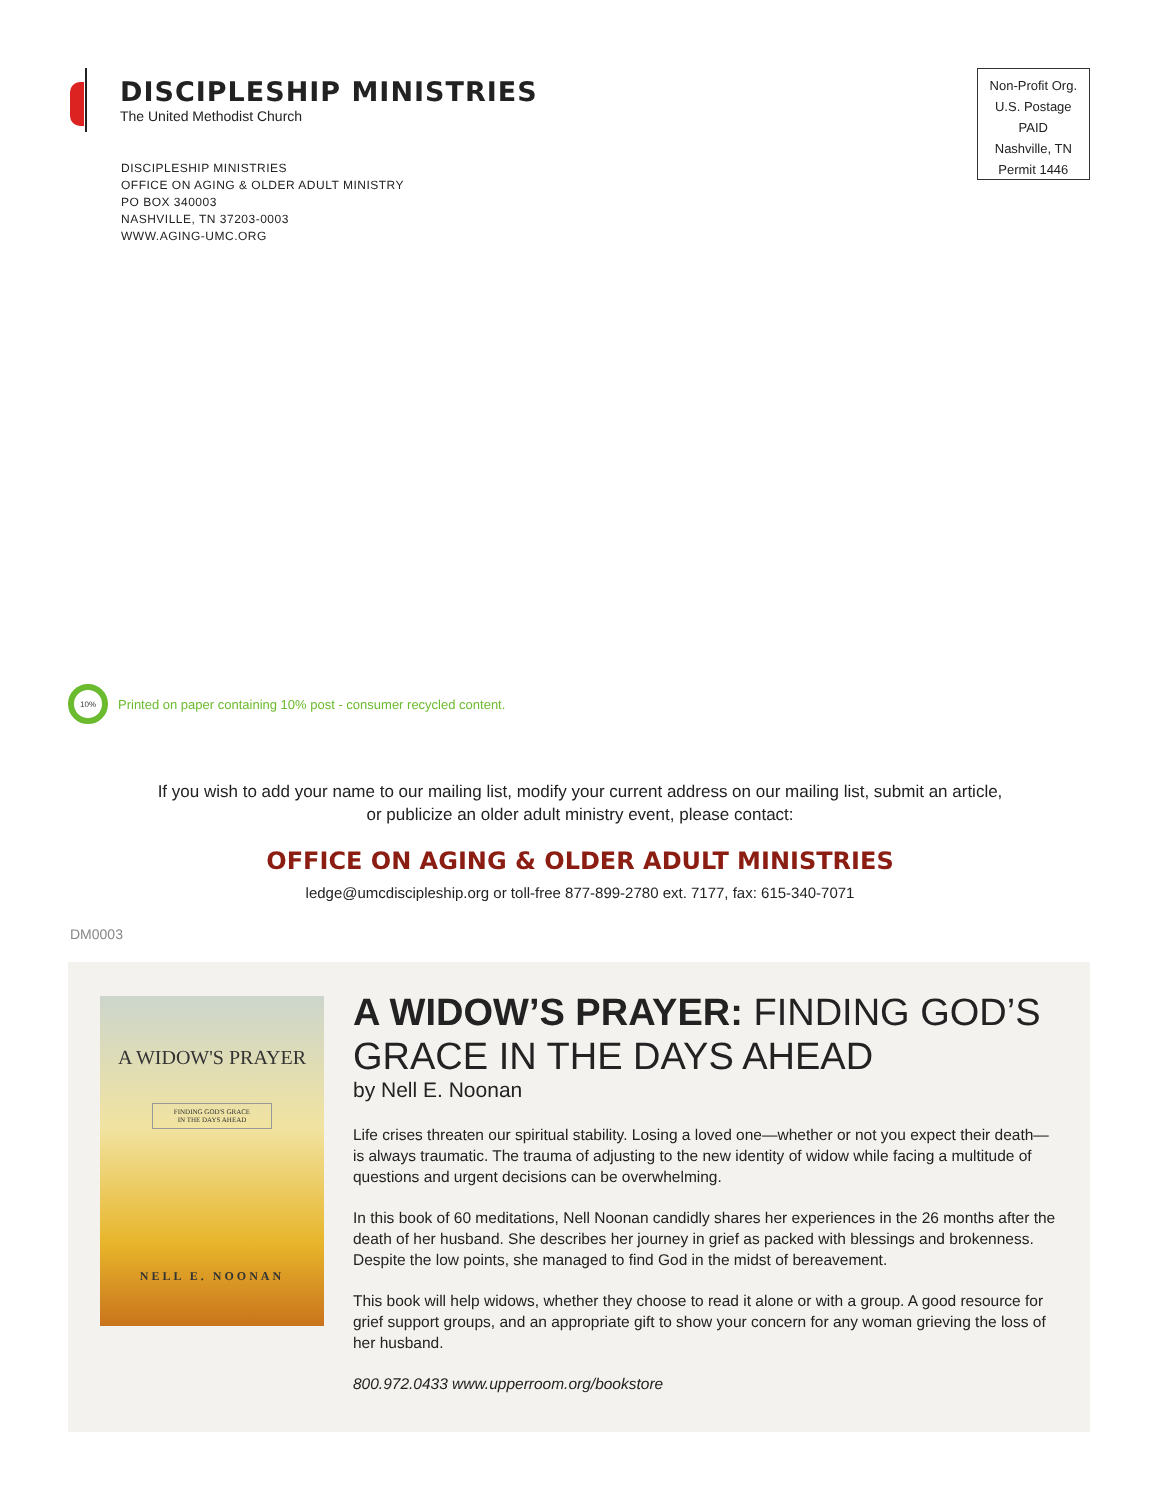DISCIPLESHIP MINISTRIES
The United Methodist Church
DISCIPLESHIP MINISTRIES
OFFICE ON AGING & OLDER ADULT MINISTRY
PO BOX 340003
NASHVILLE, TN 37203-0003
WWW.AGING-UMC.ORG
Non-Profit Org.
U.S. Postage
PAID
Nashville, TN
Permit 1446
10%
Printed on paper containing 10% post - consumer recycled content.
If you wish to add your name to our mailing list, modify your current address on our mailing list, submit an article,
or publicize an older adult ministry event, please contact:
OFFICE ON AGING & OLDER ADULT MINISTRIES
ledge@umcdiscipleship.org or toll-free 877-899-2780 ext. 7177, fax: 615-340-7071
DM0003
A WIDOW'S PRAYER
FINDING GOD'S GRACE
IN THE DAYS AHEAD
NELL E. NOONAN
A WIDOW’S PRAYER: FINDING GOD’S GRACE IN THE DAYS AHEAD
by Nell E. Noonan
Life crises threaten our spiritual stability. Losing a loved one—whether or not you expect their death—is always traumatic. The trauma of adjusting to the new identity of widow while facing a multitude of questions and urgent decisions can be overwhelming.
In this book of 60 meditations, Nell Noonan candidly shares her experiences in the 26 months after the death of her husband. She describes her journey in grief as packed with blessings and brokenness. Despite the low points, she managed to find God in the midst of bereavement.
This book will help widows, whether they choose to read it alone or with a group. A good resource for grief support groups, and an appropriate gift to show your concern for any woman grieving the loss of her husband.
800.972.0433 www.upperroom.org/bookstore